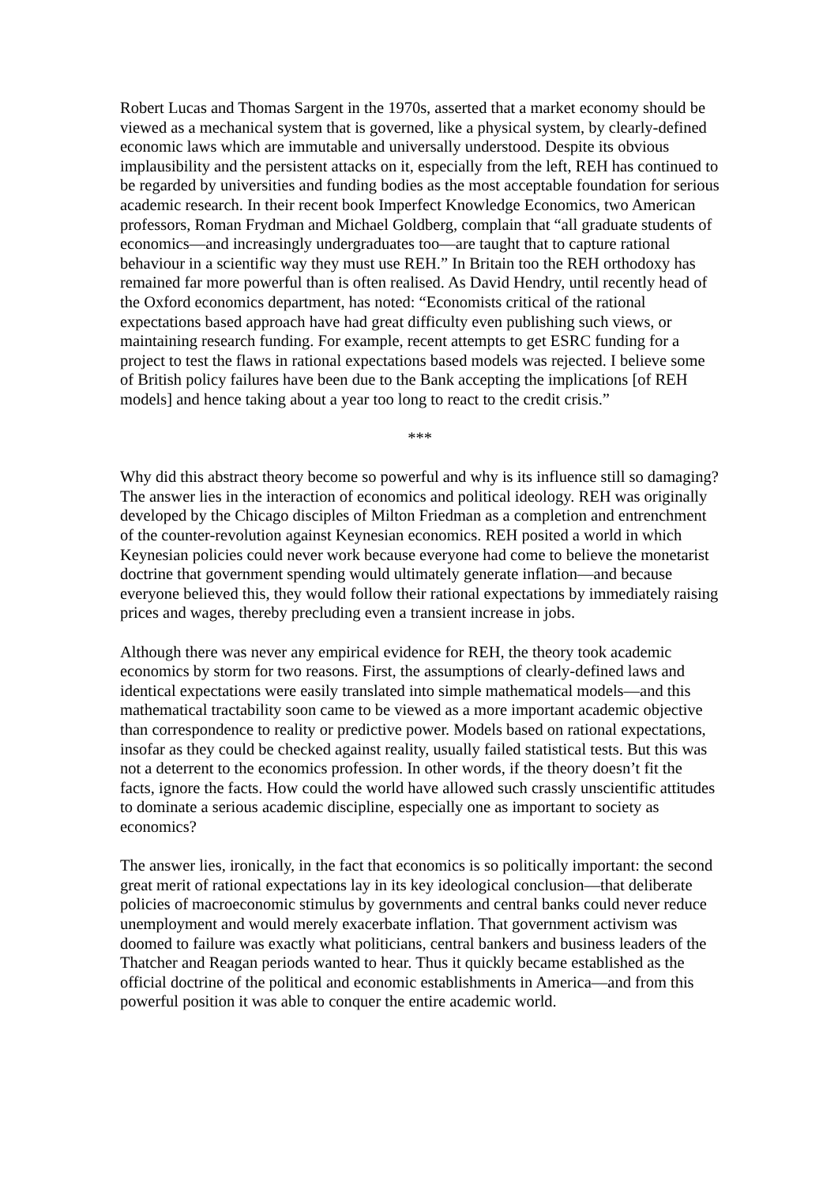Robert Lucas and Thomas Sargent in the 1970s, asserted that a market economy should be viewed as a mechanical system that is governed, like a physical system, by clearly-defined economic laws which are immutable and universally understood. Despite its obvious implausibility and the persistent attacks on it, especially from the left, REH has continued to be regarded by universities and funding bodies as the most acceptable foundation for serious academic research. In their recent book Imperfect Knowledge Economics, two American professors, Roman Frydman and Michael Goldberg, complain that “all graduate students of economics—and increasingly undergraduates too—are taught that to capture rational behaviour in a scientific way they must use REH.” In Britain too the REH orthodoxy has remained far more powerful than is often realised. As David Hendry, until recently head of the Oxford economics department, has noted: “Economists critical of the rational expectations based approach have had great difficulty even publishing such views, or maintaining research funding. For example, recent attempts to get ESRC funding for a project to test the flaws in rational expectations based models was rejected. I believe some of British policy failures have been due to the Bank accepting the implications [of REH models] and hence taking about a year too long to react to the credit crisis.”
***
Why did this abstract theory become so powerful and why is its influence still so damaging? The answer lies in the interaction of economics and political ideology. REH was originally developed by the Chicago disciples of Milton Friedman as a completion and entrenchment of the counter-revolution against Keynesian economics. REH posited a world in which Keynesian policies could never work because everyone had come to believe the monetarist doctrine that government spending would ultimately generate inflation—and because everyone believed this, they would follow their rational expectations by immediately raising prices and wages, thereby precluding even a transient increase in jobs.
Although there was never any empirical evidence for REH, the theory took academic economics by storm for two reasons. First, the assumptions of clearly-defined laws and identical expectations were easily translated into simple mathematical models—and this mathematical tractability soon came to be viewed as a more important academic objective than correspondence to reality or predictive power. Models based on rational expectations, insofar as they could be checked against reality, usually failed statistical tests. But this was not a deterrent to the economics profession. In other words, if the theory doesn’t fit the facts, ignore the facts. How could the world have allowed such crassly unscientific attitudes to dominate a serious academic discipline, especially one as important to society as economics?
The answer lies, ironically, in the fact that economics is so politically important: the second great merit of rational expectations lay in its key ideological conclusion—that deliberate policies of macroeconomic stimulus by governments and central banks could never reduce unemployment and would merely exacerbate inflation. That government activism was doomed to failure was exactly what politicians, central bankers and business leaders of the Thatcher and Reagan periods wanted to hear. Thus it quickly became established as the official doctrine of the political and economic establishments in America—and from this powerful position it was able to conquer the entire academic world.